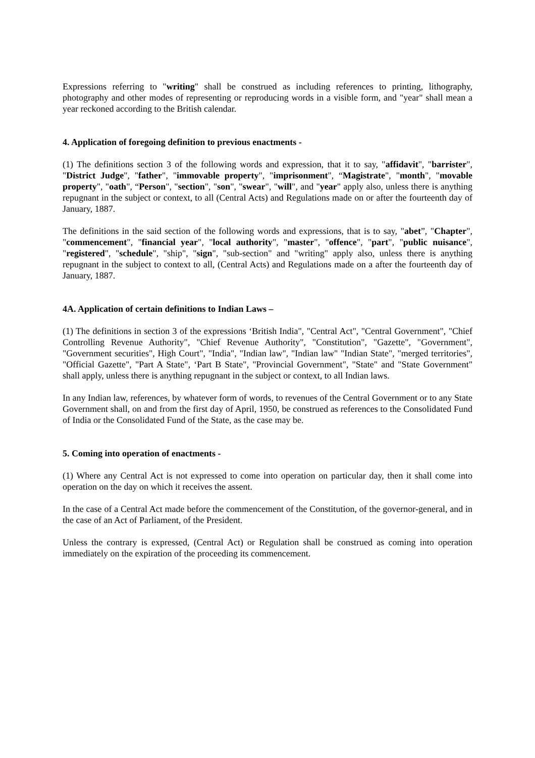Expressions referring to "writing" shall be construed as including references to printing, lithography, photography and other modes of representing or reproducing words in a visible form, and "year" shall mean a year reckoned according to the British calendar.
4. Application of foregoing definition to previous enactments -
(1) The definitions section 3 of the following words and expression, that it to say, "affidavit", "barrister", "District Judge", "father", "immovable property", "imprisonment", “Magistrate", "month", "movable property", "oath", “Person", "section", "son", "swear", "will", and "year" apply also, unless there is anything repugnant in the subject or context, to all (Central Acts) and Regulations made on or after the fourteenth day of January, 1887.
The definitions in the said section of the following words and expressions, that is to say, "abet”, "Chapter", "commencement", "financial year", "local authority", "master", "offence", "part", "public nuisance", "registered", "schedule", "ship", "sign", "sub-section" and "writing" apply also, unless there is anything repugnant in the subject to context to all, (Central Acts) and Regulations made on a after the fourteenth day of January, 1887.
4A. Application of certain definitions to Indian Laws –
(1) The definitions in section 3 of the expressions ‘British India", "Central Act", "Central Government", "Chief Controlling Revenue Authority", "Chief Revenue Authority", "Constitution", "Gazette", "Government", "Government securities", High Court", "India", "Indian law", "Indian law" "Indian State", "merged territories", "Official Gazette", "Part A State", ‘Part B State", "Provincial Government", "State" and "State Government" shall apply, unless there is anything repugnant in the subject or context, to all Indian laws.
In any Indian law, references, by whatever form of words, to revenues of the Central Government or to any State Government shall, on and from the first day of April, 1950, be construed as references to the Consolidated Fund of India or the Consolidated Fund of the State, as the case may be.
5. Coming into operation of enactments -
(1) Where any Central Act is not expressed to come into operation on particular day, then it shall come into operation on the day on which it receives the assent.
In the case of a Central Act made before the commencement of the Constitution, of the governor-general, and in the case of an Act of Parliament, of the President.
Unless the contrary is expressed, (Central Act) or Regulation shall be construed as coming into operation immediately on the expiration of the proceeding its commencement.